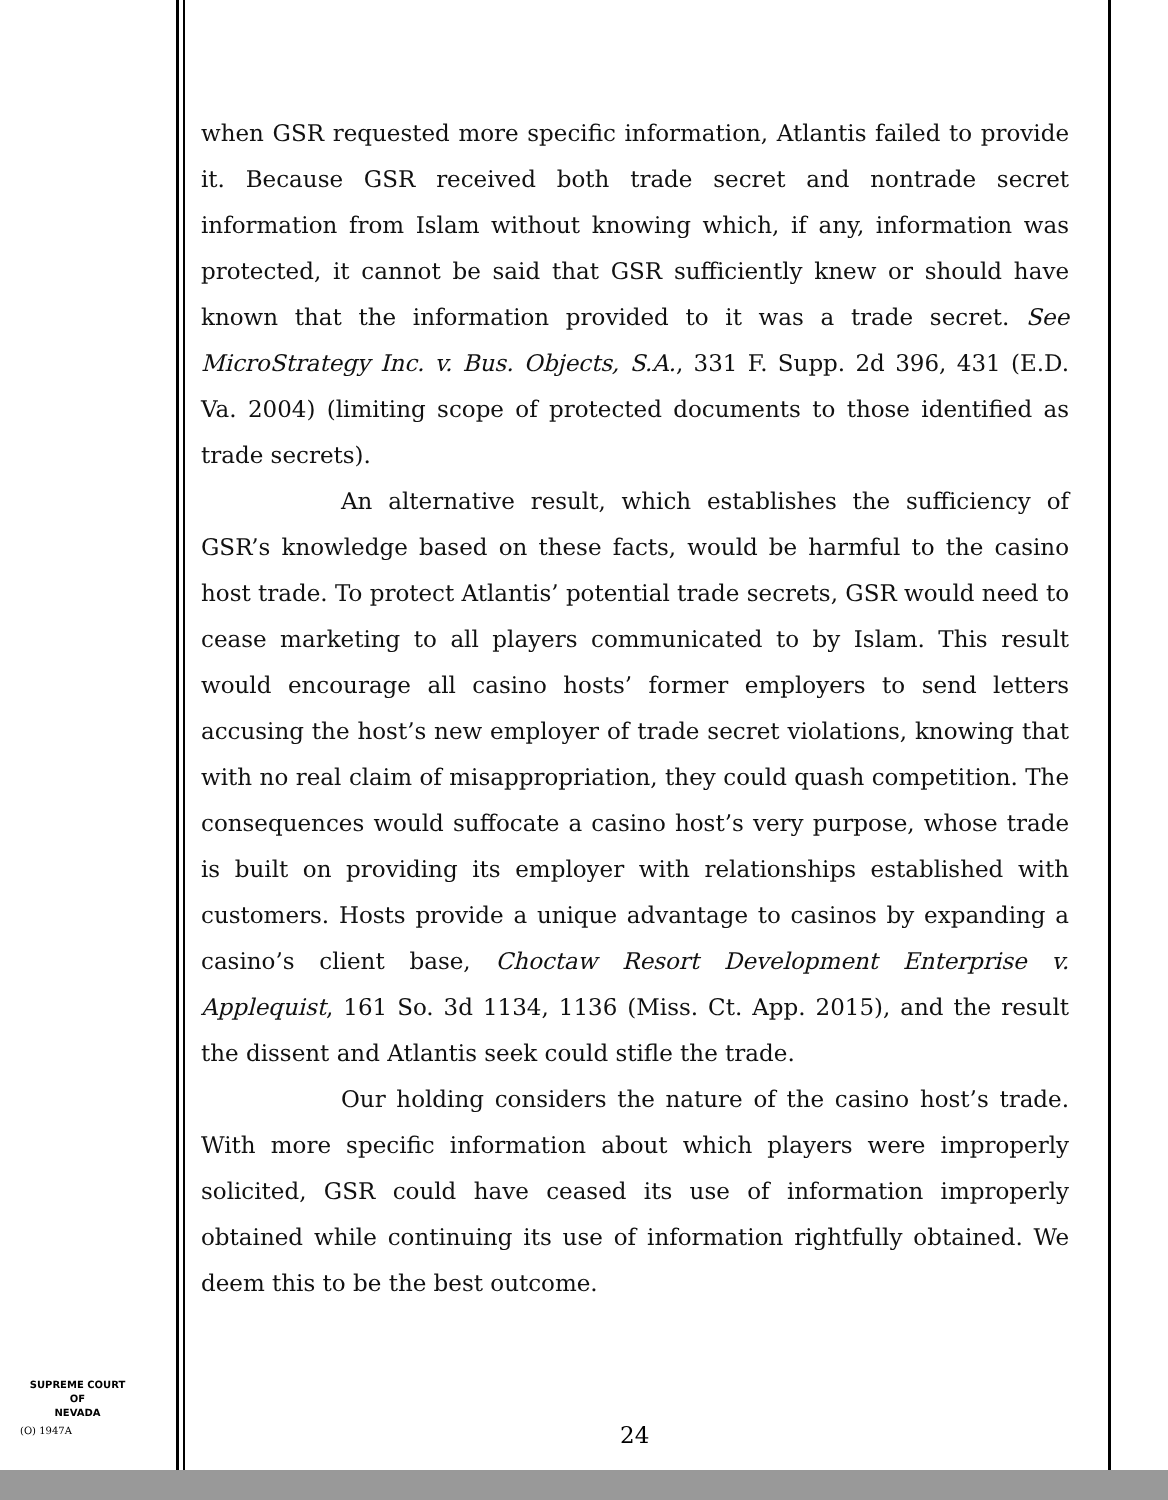when GSR requested more specific information, Atlantis failed to provide it. Because GSR received both trade secret and nontrade secret information from Islam without knowing which, if any, information was protected, it cannot be said that GSR sufficiently knew or should have known that the information provided to it was a trade secret. See MicroStrategy Inc. v. Bus. Objects, S.A., 331 F. Supp. 2d 396, 431 (E.D. Va. 2004) (limiting scope of protected documents to those identified as trade secrets).
An alternative result, which establishes the sufficiency of GSR’s knowledge based on these facts, would be harmful to the casino host trade. To protect Atlantis’ potential trade secrets, GSR would need to cease marketing to all players communicated to by Islam. This result would encourage all casino hosts’ former employers to send letters accusing the host’s new employer of trade secret violations, knowing that with no real claim of misappropriation, they could quash competition. The consequences would suffocate a casino host’s very purpose, whose trade is built on providing its employer with relationships established with customers. Hosts provide a unique advantage to casinos by expanding a casino’s client base, Choctaw Resort Development Enterprise v. Applequist, 161 So. 3d 1134, 1136 (Miss. Ct. App. 2015), and the result the dissent and Atlantis seek could stifle the trade.
Our holding considers the nature of the casino host’s trade. With more specific information about which players were improperly solicited, GSR could have ceased its use of information improperly obtained while continuing its use of information rightfully obtained. We deem this to be the best outcome.
SUPREME COURT
OF
NEVADA
(O) 1947A 24